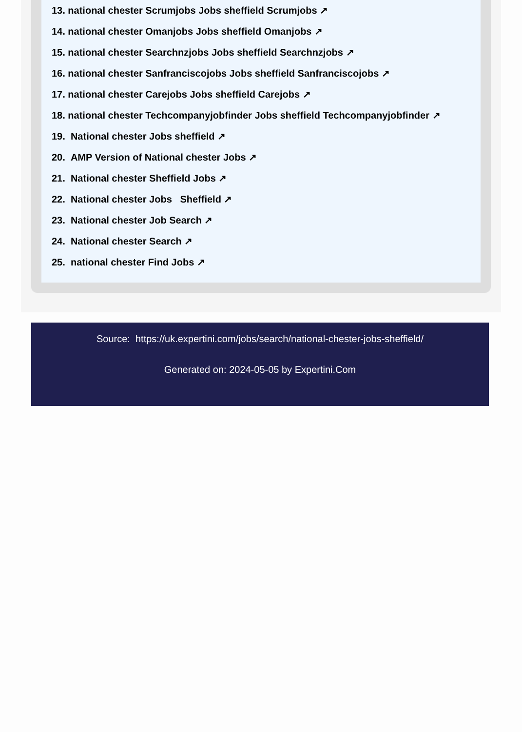13. national chester Scrumjobs Jobs sheffield Scrumjobs ↗
14. national chester Omanjobs Jobs sheffield Omanjobs ↗
15. national chester Searchnzjobs Jobs sheffield Searchnzjobs ↗
16. national chester Sanfranciscojobs Jobs sheffield Sanfranciscojobs ↗
17. national chester Carejobs Jobs sheffield Carejobs ↗
18. national chester Techcompanyjobfinder Jobs sheffield Techcompanyjobfinder ↗
19. National chester Jobs sheffield ↗
20. AMP Version of National chester Jobs ↗
21. National chester Sheffield Jobs ↗
22. National chester Jobs Sheffield ↗
23. National chester Job Search ↗
24. National chester Search ↗
25. national chester Find Jobs ↗
Source: https://uk.expertini.com/jobs/search/national-chester-jobs-sheffield/
Generated on: 2024-05-05 by Expertini.Com